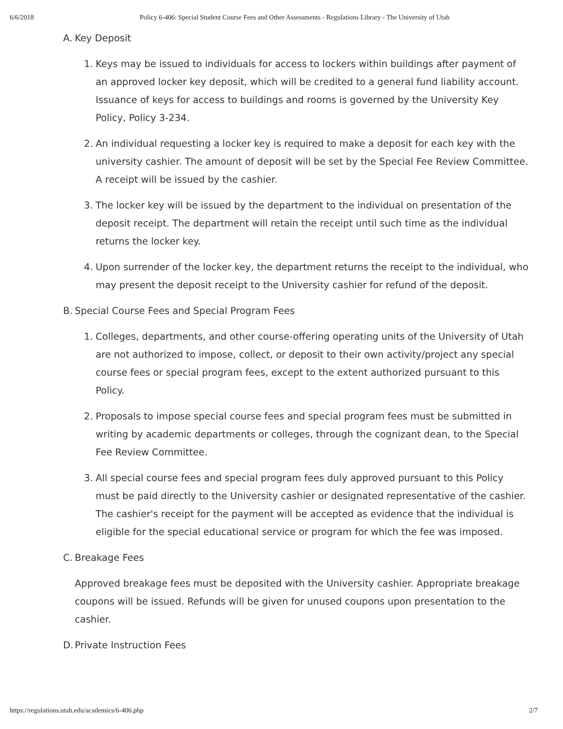6/6/2018 Policy 6-406: Special Student Course Fees and Other Assessments - Regulations Library - The University of Utah
A. Key Deposit
1. Keys may be issued to individuals for access to lockers within buildings after payment of an approved locker key deposit, which will be credited to a general fund liability account. Issuance of keys for access to buildings and rooms is governed by the University Key Policy, Policy 3-234.
2. An individual requesting a locker key is required to make a deposit for each key with the university cashier. The amount of deposit will be set by the Special Fee Review Committee. A receipt will be issued by the cashier.
3. The locker key will be issued by the department to the individual on presentation of the deposit receipt. The department will retain the receipt until such time as the individual returns the locker key.
4. Upon surrender of the locker key, the department returns the receipt to the individual, who may present the deposit receipt to the University cashier for refund of the deposit.
B. Special Course Fees and Special Program Fees
1. Colleges, departments, and other course-offering operating units of the University of Utah are not authorized to impose, collect, or deposit to their own activity/project any special course fees or special program fees, except to the extent authorized pursuant to this Policy.
2. Proposals to impose special course fees and special program fees must be submitted in writing by academic departments or colleges, through the cognizant dean, to the Special Fee Review Committee.
3. All special course fees and special program fees duly approved pursuant to this Policy must be paid directly to the University cashier or designated representative of the cashier. The cashier's receipt for the payment will be accepted as evidence that the individual is eligible for the special educational service or program for which the fee was imposed.
C. Breakage Fees
Approved breakage fees must be deposited with the University cashier. Appropriate breakage coupons will be issued. Refunds will be given for unused coupons upon presentation to the cashier.
D. Private Instruction Fees
https://regulations.utah.edu/academics/6-406.php 2/7